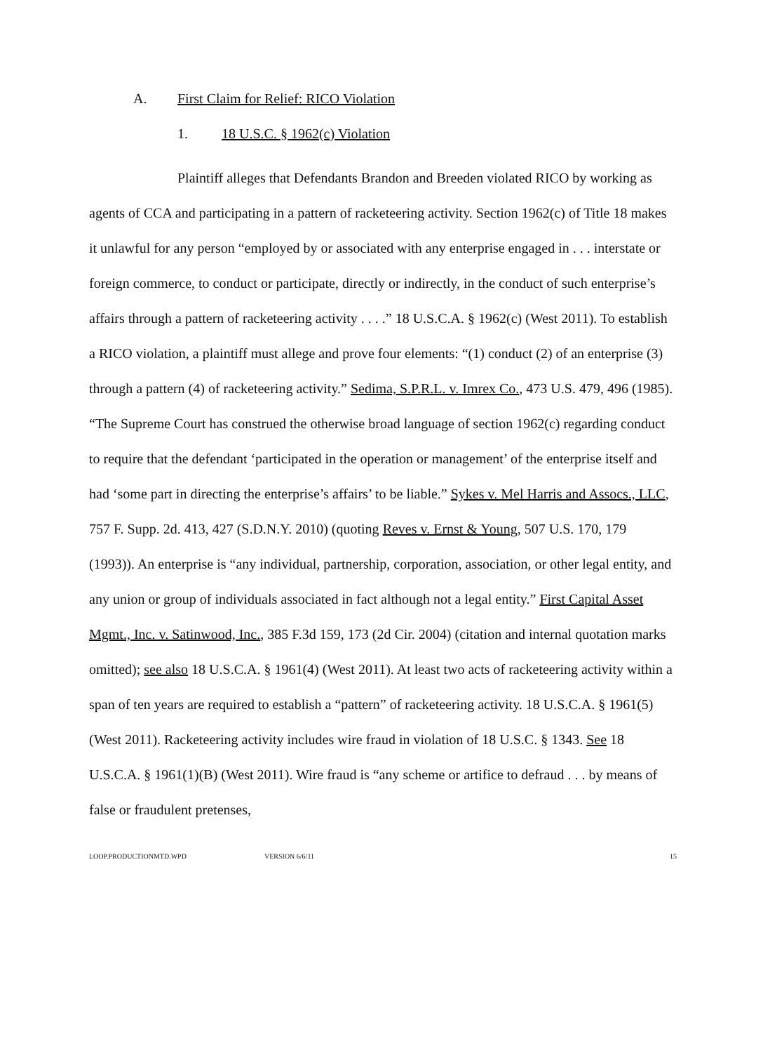A. First Claim for Relief: RICO Violation
1. 18 U.S.C. § 1962(c) Violation
Plaintiff alleges that Defendants Brandon and Breeden violated RICO by working as agents of CCA and participating in a pattern of racketeering activity. Section 1962(c) of Title 18 makes it unlawful for any person “employed by or associated with any enterprise engaged in . . . interstate or foreign commerce, to conduct or participate, directly or indirectly, in the conduct of such enterprise’s affairs through a pattern of racketeering activity . . . .” 18 U.S.C.A. § 1962(c) (West 2011). To establish a RICO violation, a plaintiff must allege and prove four elements: “(1) conduct (2) of an enterprise (3) through a pattern (4) of racketeering activity.” Sedima, S.P.R.L. v. Imrex Co., 473 U.S. 479, 496 (1985). “The Supreme Court has construed the otherwise broad language of section 1962(c) regarding conduct to require that the defendant ‘participated in the operation or management’ of the enterprise itself and had ‘some part in directing the enterprise’s affairs’ to be liable.” Sykes v. Mel Harris and Assocs., LLC, 757 F. Supp. 2d. 413, 427 (S.D.N.Y. 2010) (quoting Reves v. Ernst & Young, 507 U.S. 170, 179 (1993)). An enterprise is “any individual, partnership, corporation, association, or other legal entity, and any union or group of individuals associated in fact although not a legal entity.” First Capital Asset Mgmt., Inc. v. Satinwood, Inc., 385 F.3d 159, 173 (2d Cir. 2004) (citation and internal quotation marks omitted); see also 18 U.S.C.A. § 1961(4) (West 2011). At least two acts of racketeering activity within a span of ten years are required to establish a “pattern” of racketeering activity. 18 U.S.C.A. § 1961(5) (West 2011). Racketeering activity includes wire fraud in violation of 18 U.S.C. § 1343. See 18 U.S.C.A. § 1961(1)(B) (West 2011). Wire fraud is “any scheme or artifice to defraud . . . by means of false or fraudulent pretenses,
LOOP.PRODUCTIONMTD.WPD VERSION 6/6/11 15